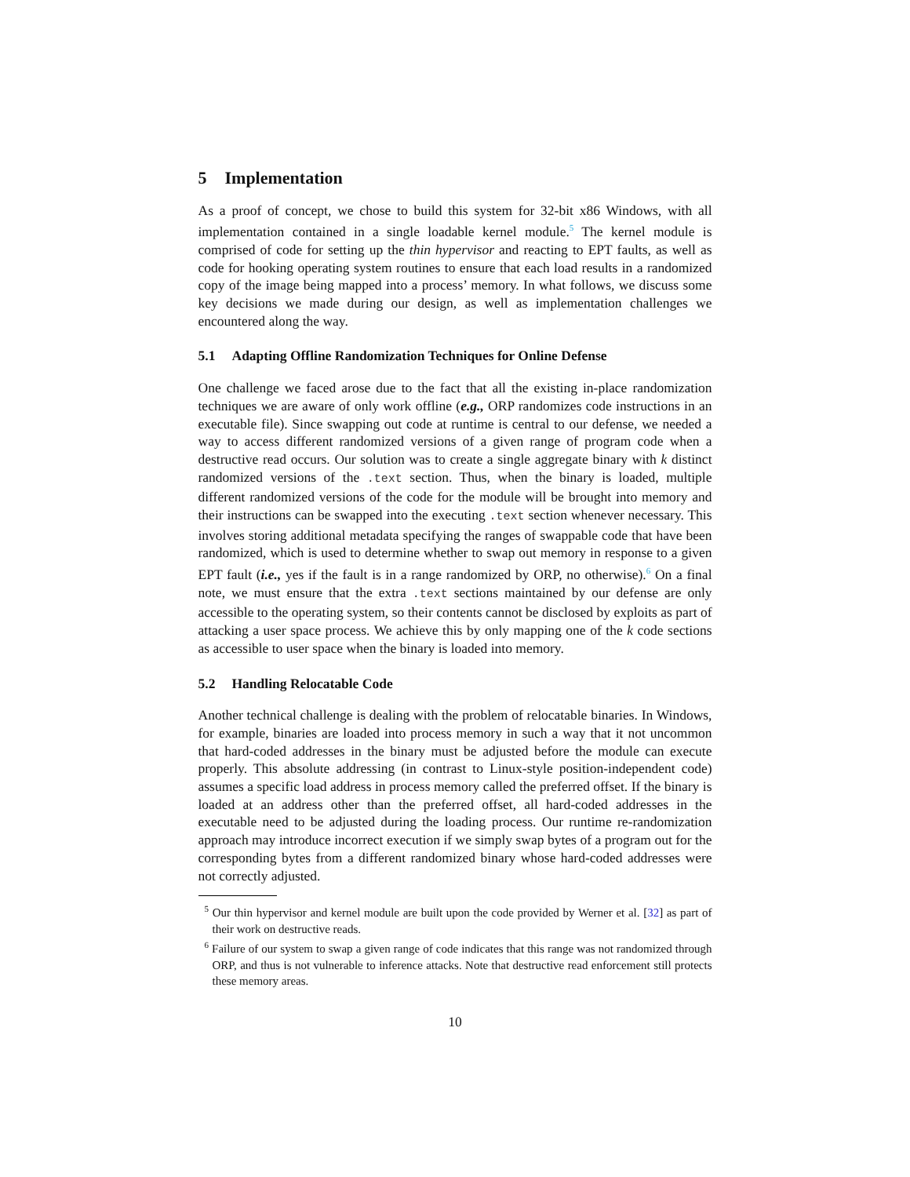5 Implementation
As a proof of concept, we chose to build this system for 32-bit x86 Windows, with all implementation contained in a single loadable kernel module.<sup>5</sup> The kernel module is comprised of code for setting up the thin hypervisor and reacting to EPT faults, as well as code for hooking operating system routines to ensure that each load results in a randomized copy of the image being mapped into a process’ memory. In what follows, we discuss some key decisions we made during our design, as well as implementation challenges we encountered along the way.
5.1 Adapting Offline Randomization Techniques for Online Defense
One challenge we faced arose due to the fact that all the existing in-place randomization techniques we are aware of only work offline (e.g., ORP randomizes code instructions in an executable file). Since swapping out code at runtime is central to our defense, we needed a way to access different randomized versions of a given range of program code when a destructive read occurs. Our solution was to create a single aggregate binary with k distinct randomized versions of the .text section. Thus, when the binary is loaded, multiple different randomized versions of the code for the module will be brought into memory and their instructions can be swapped into the executing .text section whenever necessary. This involves storing additional metadata specifying the ranges of swappable code that have been randomized, which is used to determine whether to swap out memory in response to a given EPT fault (i.e., yes if the fault is in a range randomized by ORP, no otherwise).<sup>6</sup> On a final note, we must ensure that the extra .text sections maintained by our defense are only accessible to the operating system, so their contents cannot be disclosed by exploits as part of attacking a user space process. We achieve this by only mapping one of the k code sections as accessible to user space when the binary is loaded into memory.
5.2 Handling Relocatable Code
Another technical challenge is dealing with the problem of relocatable binaries. In Windows, for example, binaries are loaded into process memory in such a way that it not uncommon that hard-coded addresses in the binary must be adjusted before the module can execute properly. This absolute addressing (in contrast to Linux-style position-independent code) assumes a specific load address in process memory called the preferred offset. If the binary is loaded at an address other than the preferred offset, all hard-coded addresses in the executable need to be adjusted during the loading process. Our runtime re-randomization approach may introduce incorrect execution if we simply swap bytes of a program out for the corresponding bytes from a different randomized binary whose hard-coded addresses were not correctly adjusted.
<sup>5</sup> Our thin hypervisor and kernel module are built upon the code provided by Werner et al. [32] as part of their work on destructive reads.
<sup>6</sup> Failure of our system to swap a given range of code indicates that this range was not randomized through ORP, and thus is not vulnerable to inference attacks. Note that destructive read enforcement still protects these memory areas.
10